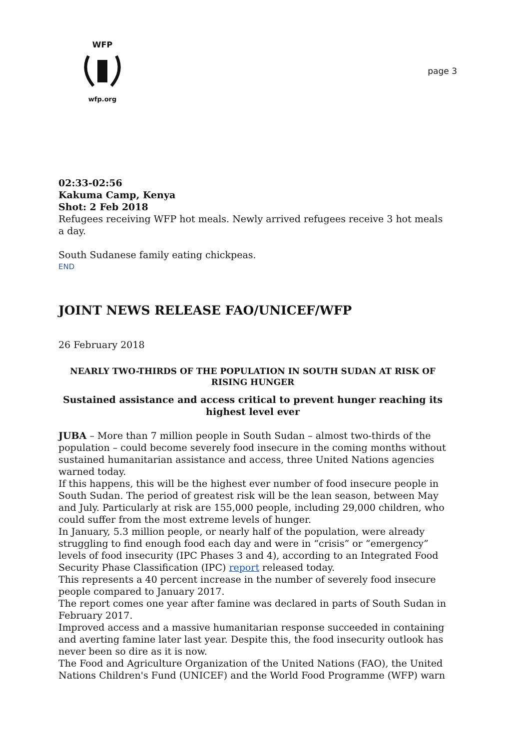WFP
wfp.org
page 3
02:33-02:56
Kakuma Camp, Kenya
Shot: 2 Feb 2018
Refugees receiving WFP hot meals. Newly arrived refugees receive 3 hot meals a day.
South Sudanese family eating chickpeas.
END
JOINT NEWS RELEASE FAO/UNICEF/WFP
26 February 2018
NEARLY TWO-THIRDS OF THE POPULATION IN SOUTH SUDAN AT RISK OF RISING HUNGER
Sustained assistance and access critical to prevent hunger reaching its highest level ever
JUBA – More than 7 million people in South Sudan – almost two-thirds of the population – could become severely food insecure in the coming months without sustained humanitarian assistance and access, three United Nations agencies warned today.
If this happens, this will be the highest ever number of food insecure people in South Sudan. The period of greatest risk will be the lean season, between May and July. Particularly at risk are 155,000 people, including 29,000 children, who could suffer from the most extreme levels of hunger.
In January, 5.3 million people, or nearly half of the population, were already struggling to find enough food each day and were in “crisis” or “emergency” levels of food insecurity (IPC Phases 3 and 4), according to an Integrated Food Security Phase Classification (IPC) report released today.
This represents a 40 percent increase in the number of severely food insecure people compared to January 2017.
The report comes one year after famine was declared in parts of South Sudan in February 2017.
Improved access and a massive humanitarian response succeeded in containing and averting famine later last year. Despite this, the food insecurity outlook has never been so dire as it is now.
The Food and Agriculture Organization of the United Nations (FAO), the United Nations Children's Fund (UNICEF) and the World Food Programme (WFP) warn